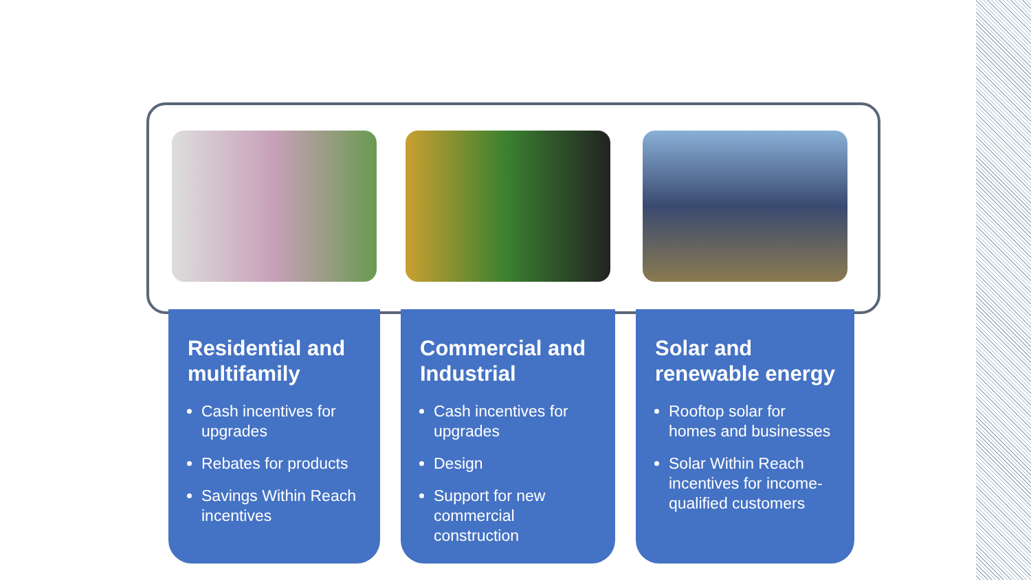Residential and multifamily
Cash incentives for upgrades
Rebates for products
Savings Within Reach incentives
Commercial and Industrial
Cash incentives for upgrades
Design
Support for new commercial construction
Solar and renewable energy
Rooftop solar for homes and businesses
Solar Within Reach incentives for income-qualified customers